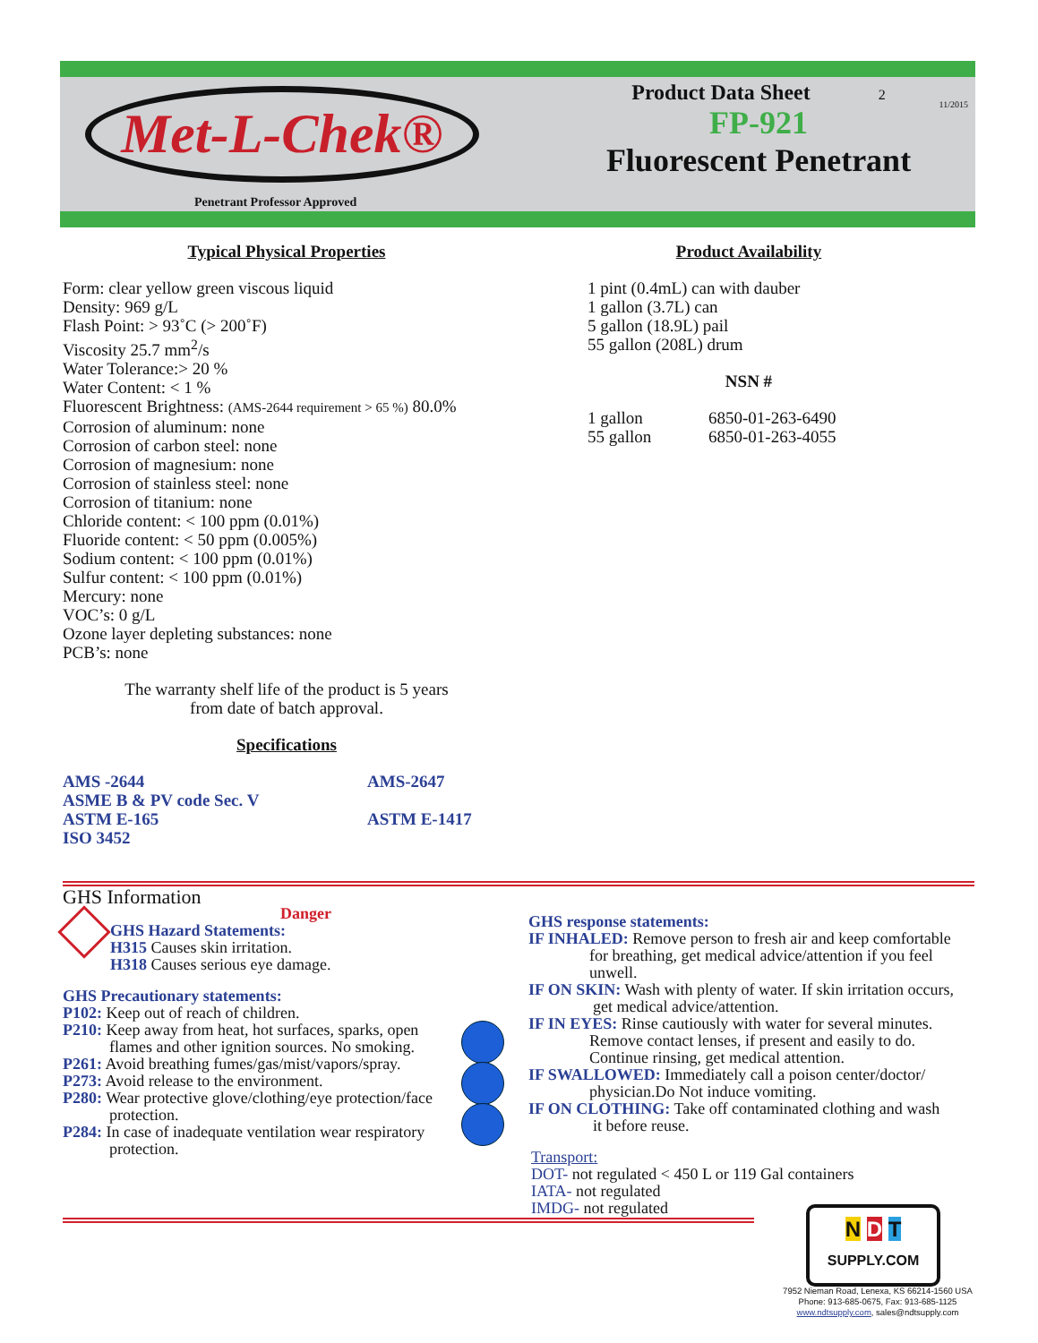Met-L-Chek®
Penetrant Professor Approved
Product Data Sheet 2
11/2015
FP-921
Fluorescent Penetrant
Typical Physical Properties
Form: clear yellow green viscous liquid
Density: 969 g/L
Flash Point: > 93˚C (> 200˚F)
Viscosity 25.7 mm<sup>2</sup>/s
Water Tolerance:> 20 %
Water Content: < 1 %
Fluorescent Brightness: (AMS-2644 requirement > 65 %) 80.0%
Corrosion of aluminum: none
Corrosion of carbon steel: none
Corrosion of magnesium: none
Corrosion of stainless steel: none
Corrosion of titanium: none
Chloride content: < 100 ppm (0.01%)
Fluoride content: < 50 ppm (0.005%)
Sodium content: < 100 ppm (0.01%)
Sulfur content: < 100 ppm (0.01%)
Mercury: none
VOC’s: 0 g/L
Ozone layer depleting substances: none
PCB’s: none
The warranty shelf life of the product is 5 years
from date of batch approval.
Specifications
AMS -2644
ASME B & PV code Sec. V
ASTM E-165
ISO 3452
AMS-2647
ASTM E-1417
Product Availability
1 pint (0.4mL) can with dauber
1 gallon (3.7L) can
5 gallon (18.9L) pail
55 gallon (208L) drum
NSN #
1 gallon
55 gallon
6850-01-263-6490
6850-01-263-4055
GHS Information
Danger
GHS Hazard Statements:
H315 Causes skin irritation.
H318 Causes serious eye damage.
GHS Precautionary statements:
P102: Keep out of reach of children.
P210: Keep away from heat, hot surfaces, sparks, open
flames and other ignition sources. No smoking.
P261: Avoid breathing fumes/gas/mist/vapors/spray.
P273: Avoid release to the environment.
P280: Wear protective glove/clothing/eye protection/face
protection.
P284: In case of inadequate ventilation wear respiratory
protection.
GHS response statements:
IF INHALED: Remove person to fresh air and keep comfortable
for breathing, get medical advice/attention if you feel unwell.
IF ON SKIN: Wash with plenty of water. If skin irritation occurs,
get medical advice/attention.
IF IN EYES: Rinse cautiously with water for several minutes.
Remove contact lenses, if present and easily to do. Continue rinsing, get medical attention.
IF SWALLOWED: Immediately call a poison center/doctor/
physician.Do Not induce vomiting.
IF ON CLOTHING: Take off contaminated clothing and wash
it before reuse.
Transport:
DOT- not regulated < 450 L or 119 Gal containers
IATA- not regulated
IMDG- not regulated
N D T
SUPPLY.COM
7952 Nieman Road, Lenexa, KS 66214-1560 USA
Phone: 913-685-0675, Fax: 913-685-1125
www.ndtsupply.com, sales@ndtsupply.com